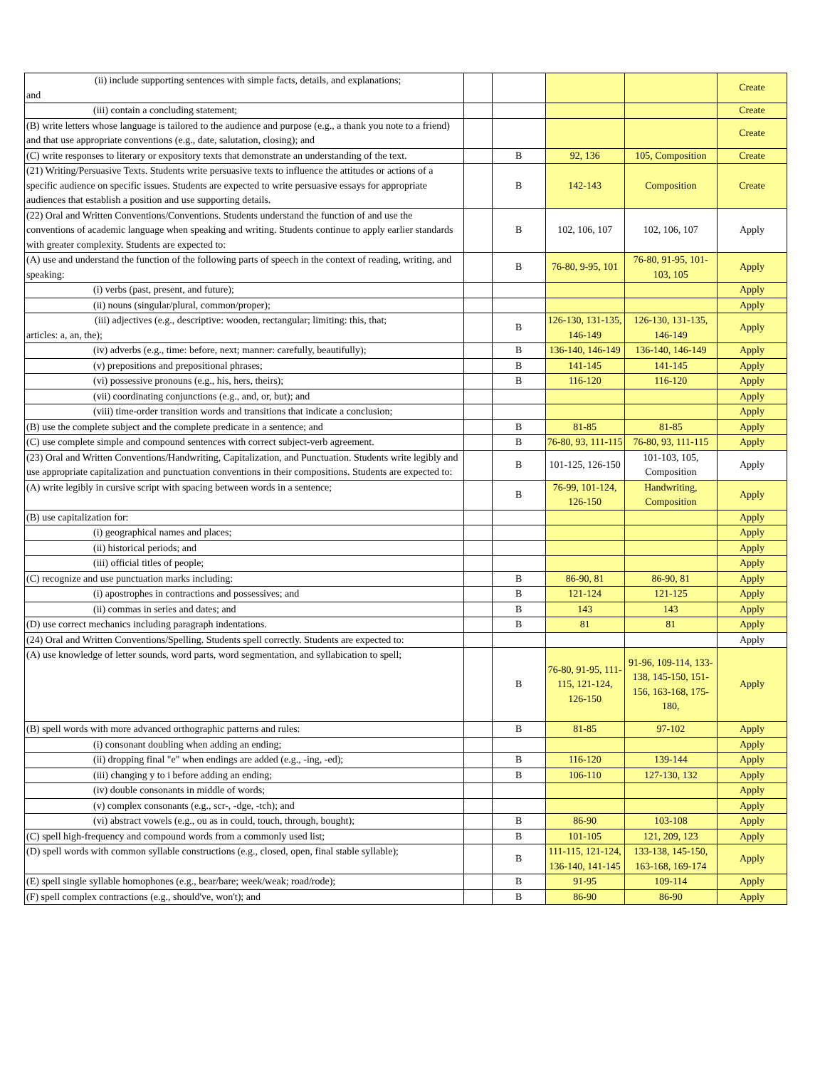| (ii) include supporting sentences with simple facts, details, and explanations; and | | | | | Create |
| (iii) contain a concluding statement; | | | | | Create |
| (B) write letters whose language is tailored to the audience and purpose (e.g., a thank you note to a friend) and that use appropriate conventions (e.g., date, salutation, closing); and | | | | | Create |
| (C) write responses to literary or expository texts that demonstrate an understanding of the text. | | B | 92, 136 | 105, Composition | Create |
| (21) Writing/Persuasive Texts. Students write persuasive texts to influence the attitudes or actions of a specific audience on specific issues. Students are expected to write persuasive essays for appropriate audiences that establish a position and use supporting details. | | B | 142-143 | Composition | Create |
| (22) Oral and Written Conventions/Conventions. Students understand the function of and use the conventions of academic language when speaking and writing. Students continue to apply earlier standards with greater complexity. Students are expected to: | | B | 102, 106, 107 | 102, 106, 107 | Apply |
| (A) use and understand the function of the following parts of speech in the context of reading, writing, and speaking: | | B | 76-80, 9-95, 101 | 76-80, 91-95, 101-103, 105 | Apply |
| (i) verbs (past, present, and future); | | | | | Apply |
| (ii) nouns (singular/plural, common/proper); | | | | | Apply |
| (iii) adjectives (e.g., descriptive: wooden, rectangular; limiting: this, that; articles: a, an, the); | | B | 126-130, 131-135, 146-149 | 126-130, 131-135, 146-149 | Apply |
| (iv) adverbs (e.g., time: before, next; manner: carefully, beautifully); | | B | 136-140, 146-149 | 136-140, 146-149 | Apply |
| (v) prepositions and prepositional phrases; | | B | 141-145 | 141-145 | Apply |
| (vi) possessive pronouns (e.g., his, hers, theirs); | | B | 116-120 | 116-120 | Apply |
| (vii) coordinating conjunctions (e.g., and, or, but); and | | | | | Apply |
| (viii) time-order transition words and transitions that indicate a conclusion; | | | | | Apply |
| (B) use the complete subject and the complete predicate in a sentence; and | | B | 81-85 | 81-85 | Apply |
| (C) use complete simple and compound sentences with correct subject-verb agreement. | | B | 76-80, 93, 111-115 | 76-80, 93, 111-115 | Apply |
| (23) Oral and Written Conventions/Handwriting, Capitalization, and Punctuation. Students write legibly and use appropriate capitalization and punctuation conventions in their compositions. Students are expected to: | | B | 101-125, 126-150 | 101-103, 105, Composition | Apply |
| (A) write legibly in cursive script with spacing between words in a sentence; | | B | 76-99, 101-124, 126-150 | Handwriting, Composition | Apply |
| (B) use capitalization for: | | | | | Apply |
| (i) geographical names and places; | | | | | Apply |
| (ii) historical periods; and | | | | | Apply |
| (iii) official titles of people; | | | | | Apply |
| (C) recognize and use punctuation marks including: | | B | 86-90, 81 | 86-90, 81 | Apply |
| (i) apostrophes in contractions and possessives; and | | B | 121-124 | 121-125 | Apply |
| (ii) commas in series and dates; and | | B | 143 | 143 | Apply |
| (D) use correct mechanics including paragraph indentations. | | B | 81 | 81 | Apply |
| (24) Oral and Written Conventions/Spelling. Students spell correctly. Students are expected to: | | | | | Apply |
| (A) use knowledge of letter sounds, word parts, word segmentation, and syllabication to spell; | | B | 76-80, 91-95, 111-115, 121-124, 126-150 | 91-96, 109-114, 133-138, 145-150, 151-156, 163-168, 175-180, | Apply |
| (B) spell words with more advanced orthographic patterns and rules: | | B | 81-85 | 97-102 | Apply |
| (i) consonant doubling when adding an ending; | | | | | Apply |
| (ii) dropping final "e" when endings are added (e.g., -ing, -ed); | | B | 116-120 | 139-144 | Apply |
| (iii) changing y to i before adding an ending; | | B | 106-110 | 127-130, 132 | Apply |
| (iv) double consonants in middle of words; | | | | | Apply |
| (v) complex consonants (e.g., scr-, -dge, -tch); and | | | | | Apply |
| (vi) abstract vowels (e.g., ou as in could, touch, through, bought); | | B | 86-90 | 103-108 | Apply |
| (C) spell high-frequency and compound words from a commonly used list; | | B | 101-105 | 121, 209, 123 | Apply |
| (D) spell words with common syllable constructions (e.g., closed, open, final stable syllable); | | B | 111-115, 121-124, 136-140, 141-145 | 133-138, 145-150, 163-168, 169-174 | Apply |
| (E) spell single syllable homophones (e.g., bear/bare; week/weak; road/rode); | | B | 91-95 | 109-114 | Apply |
| (F) spell complex contractions (e.g., should've, won't); and | | B | 86-90 | 86-90 | Apply |